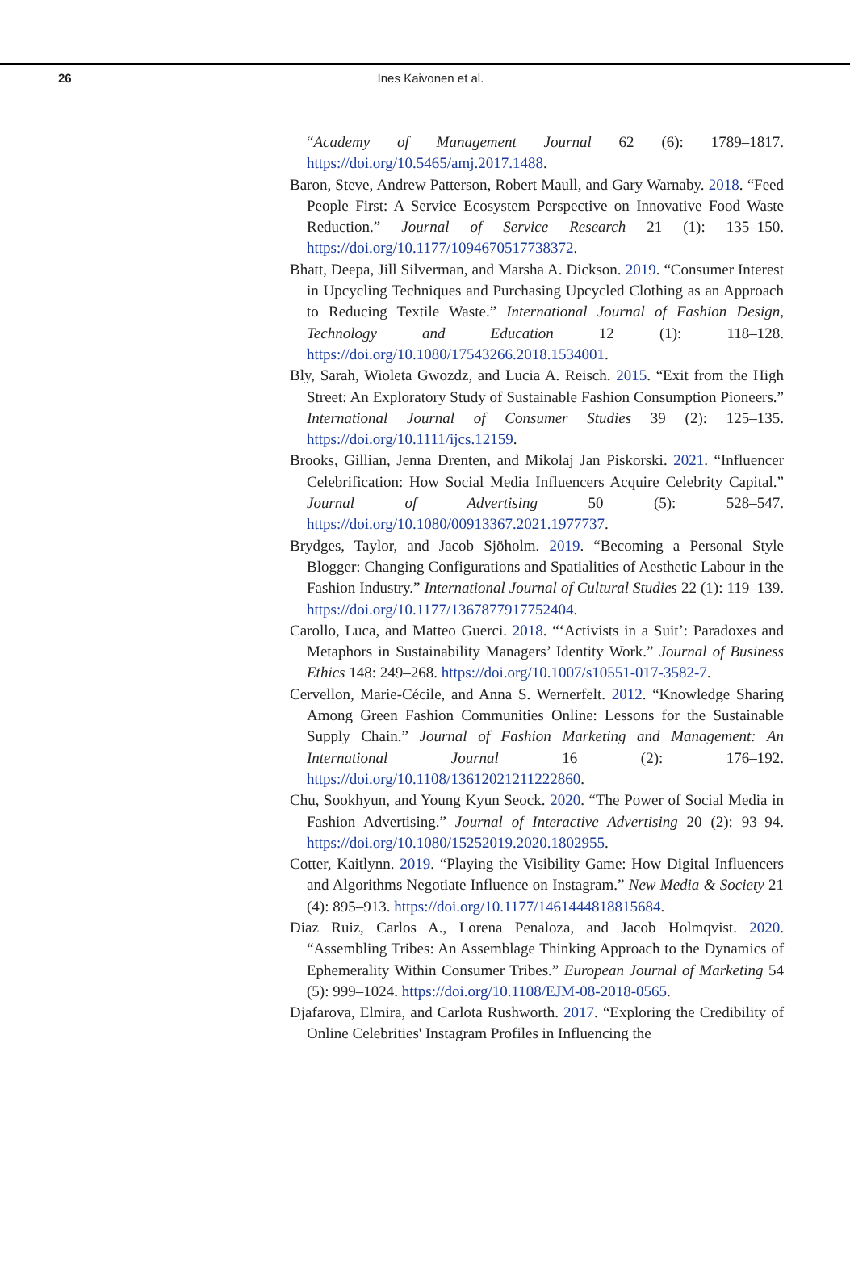26 Ines Kaivonen et al.
“Academy of Management Journal 62 (6): 1789–1817. https://doi.org/10.5465/amj.2017.1488.
Baron, Steve, Andrew Patterson, Robert Maull, and Gary Warnaby. 2018. “Feed People First: A Service Ecosystem Perspective on Innovative Food Waste Reduction.” Journal of Service Research 21 (1): 135–150. https://doi.org/10.1177/1094670517738372.
Bhatt, Deepa, Jill Silverman, and Marsha A. Dickson. 2019. “Consumer Interest in Upcycling Techniques and Purchasing Upcycled Clothing as an Approach to Reducing Textile Waste.” International Journal of Fashion Design, Technology and Education 12 (1): 118–128. https://doi.org/10.1080/17543266.2018.1534001.
Bly, Sarah, Wioleta Gwozdz, and Lucia A. Reisch. 2015. “Exit from the High Street: An Exploratory Study of Sustainable Fashion Consumption Pioneers.” International Journal of Consumer Studies 39 (2): 125–135. https://doi.org/10.1111/ijcs.12159.
Brooks, Gillian, Jenna Drenten, and Mikolaj Jan Piskorski. 2021. “Influencer Celebrification: How Social Media Influencers Acquire Celebrity Capital.” Journal of Advertising 50 (5): 528–547. https://doi.org/10.1080/00913367.2021.1977737.
Brydges, Taylor, and Jacob Sjöholm. 2019. “Becoming a Personal Style Blogger: Changing Configurations and Spatialities of Aesthetic Labour in the Fashion Industry.” International Journal of Cultural Studies 22 (1): 119–139. https://doi.org/10.1177/1367877917752404.
Carollo, Luca, and Matteo Guerci. 2018. “‘Activists in a Suit’: Paradoxes and Metaphors in Sustainability Managers’ Identity Work.” Journal of Business Ethics 148: 249–268. https://doi.org/10.1007/s10551-017-3582-7.
Cervellon, Marie-Cécile, and Anna S. Wernerfelt. 2012. “Knowledge Sharing Among Green Fashion Communities Online: Lessons for the Sustainable Supply Chain.” Journal of Fashion Marketing and Management: An International Journal 16 (2): 176–192. https://doi.org/10.1108/13612021211222860.
Chu, Sookhyun, and Young Kyun Seock. 2020. “The Power of Social Media in Fashion Advertising.” Journal of Interactive Advertising 20 (2): 93–94. https://doi.org/10.1080/15252019.2020.1802955.
Cotter, Kaitlynn. 2019. “Playing the Visibility Game: How Digital Influencers and Algorithms Negotiate Influence on Instagram.” New Media & Society 21 (4): 895–913. https://doi.org/10.1177/1461444818815684.
Diaz Ruiz, Carlos A., Lorena Penaloza, and Jacob Holmqvist. 2020. “Assembling Tribes: An Assemblage Thinking Approach to the Dynamics of Ephemerality Within Consumer Tribes.” European Journal of Marketing 54 (5): 999–1024. https://doi.org/10.1108/EJM-08-2018-0565.
Djafarova, Elmira, and Carlota Rushworth. 2017. “Exploring the Credibility of Online Celebrities' Instagram Profiles in Influencing the